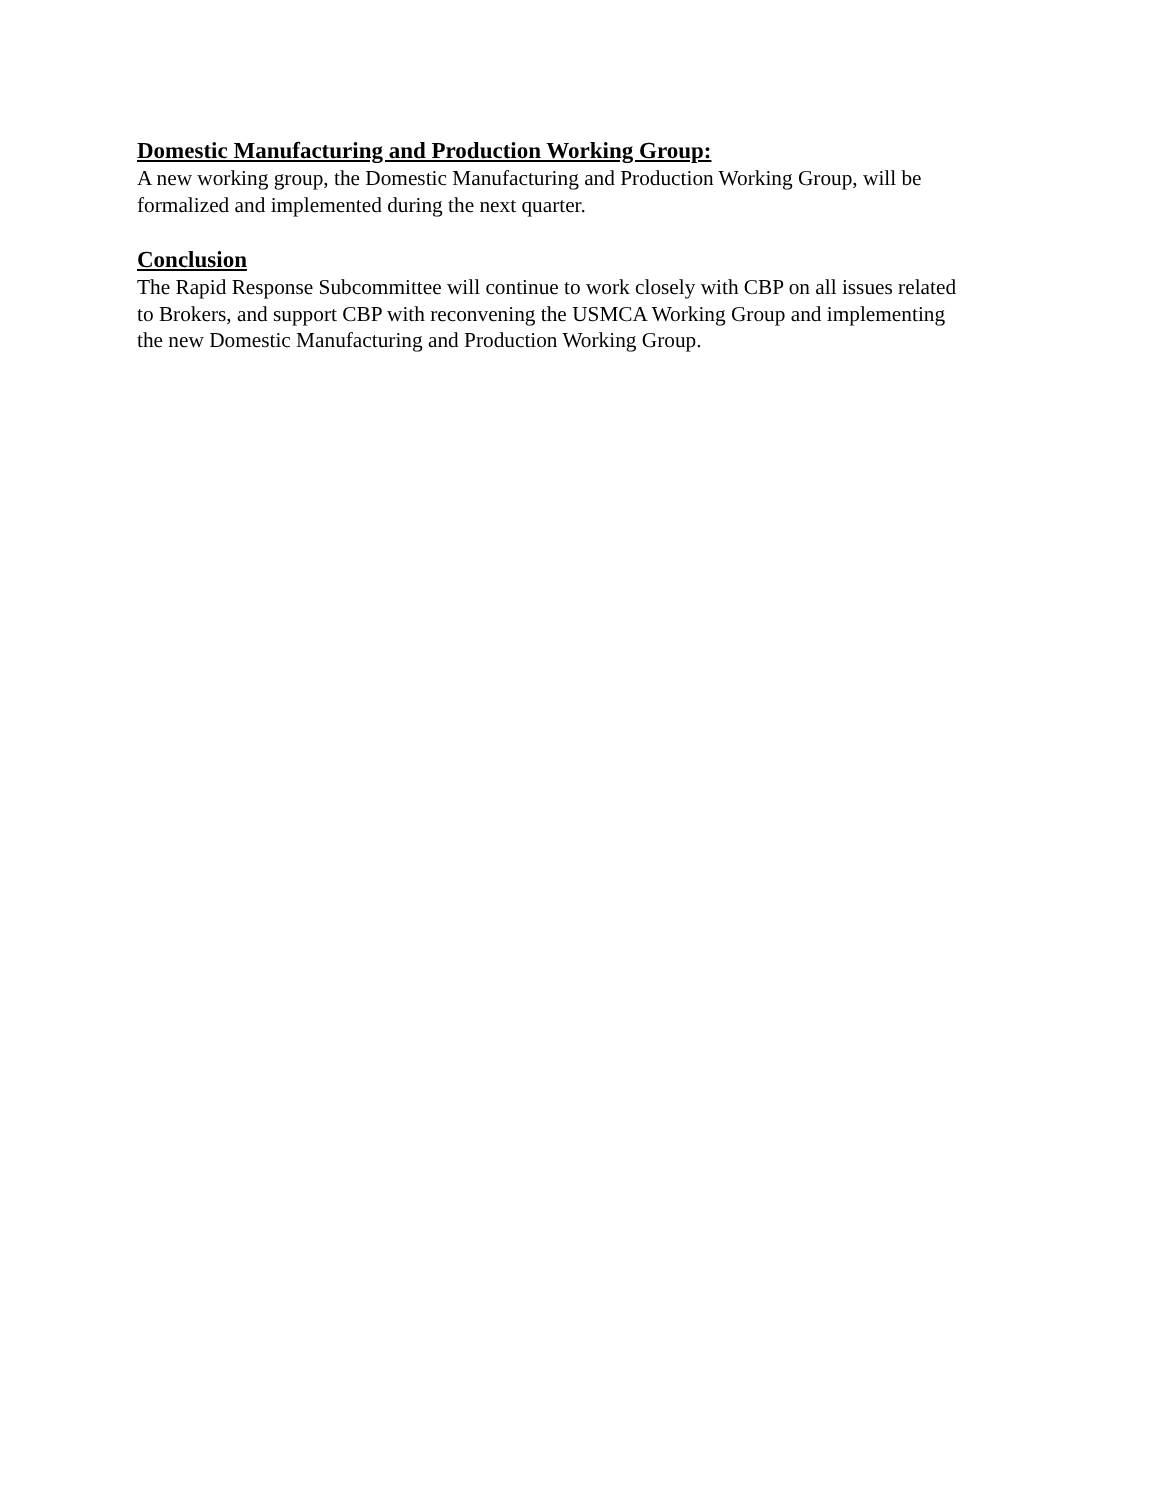Domestic Manufacturing and Production Working Group:
A new working group, the Domestic Manufacturing and Production Working Group, will be
formalized and implemented during the next quarter.
Conclusion
The Rapid Response Subcommittee will continue to work closely with CBP on all issues related
to Brokers, and support CBP with reconvening the USMCA Working Group and implementing
the new Domestic Manufacturing and Production Working Group.